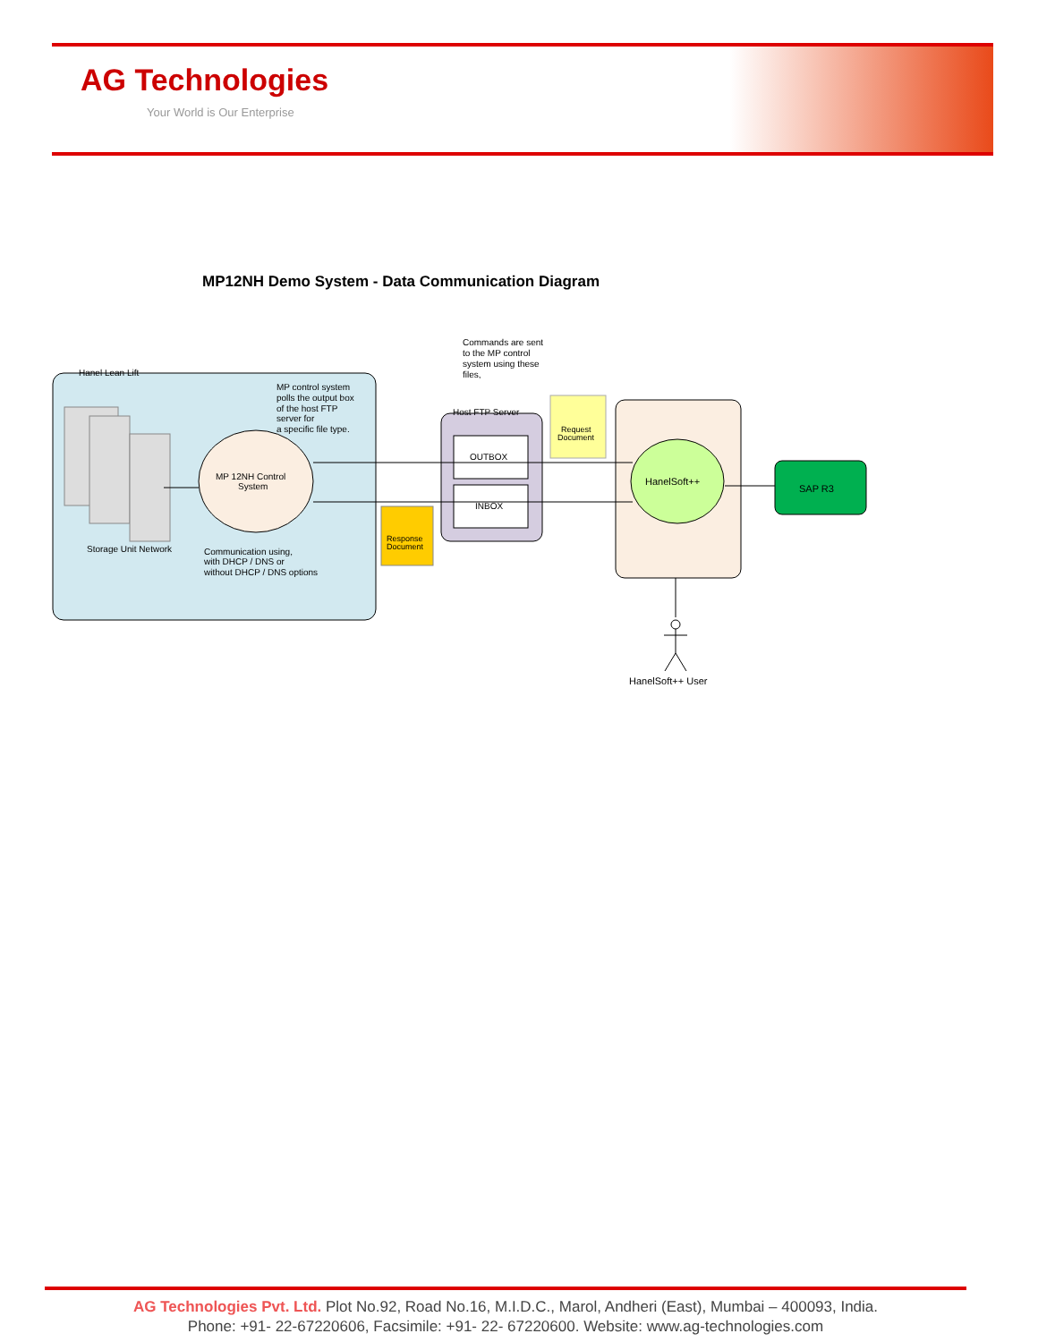AG Technologies
Your World is Our Enterprise
MP12NH Demo System - Data Communication Diagram
Hanel Lean Lift
Storage Unit Network
MP 12NH Control
System
MP control system
polls the output box
of the host FTP
server for
a specific file type.
Communication using,
with DHCP / DNS or
without DHCP / DNS options
Host FTP Server
OUTBOX
INBOX
Response
Document
Request
Document
Commands are sent
to the MP control
system using these
files,
HanelSoft++
SAP R3
HanelSoft++ User
AG Technologies Pvt. Ltd. Plot No.92, Road No.16, M.I.D.C., Marol, Andheri (East), Mumbai – 400093, India.
Phone: +91- 22-67220606, Facsimile: +91- 22- 67220600. Website: www.ag-technologies.com